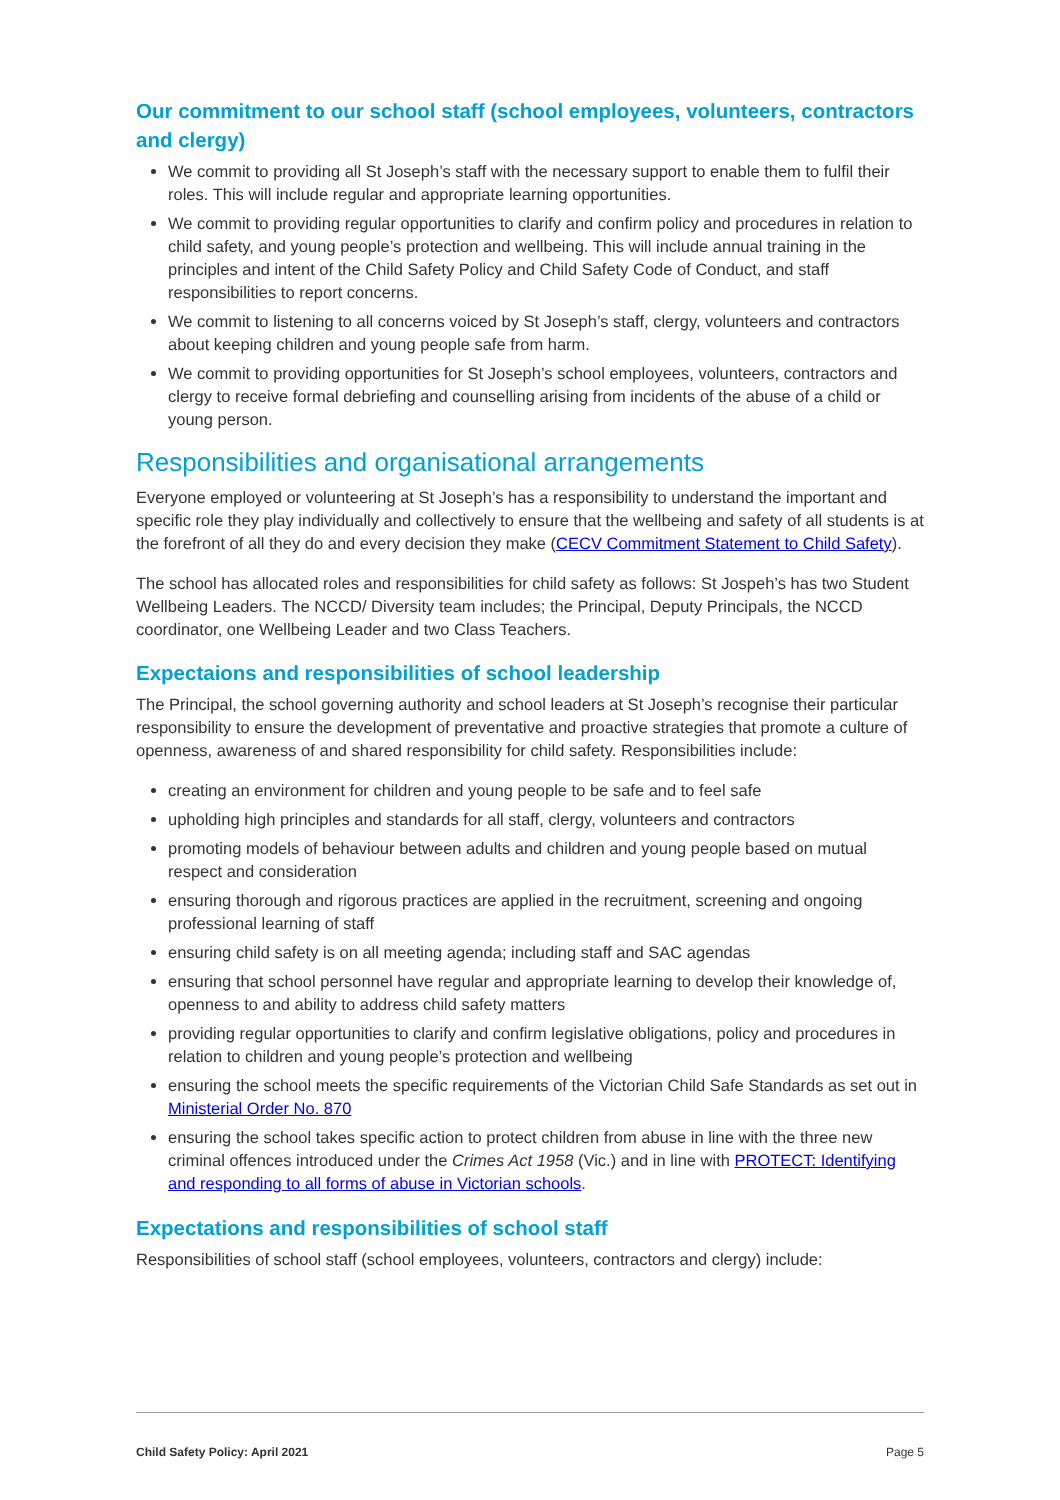Our commitment to our school staff (school employees, volunteers, contractors and clergy)
We commit to providing all St Joseph’s staff with the necessary support to enable them to fulfil their roles. This will include regular and appropriate learning opportunities.
We commit to providing regular opportunities to clarify and confirm policy and procedures in relation to child safety, and young people’s protection and wellbeing. This will include annual training in the principles and intent of the Child Safety Policy and Child Safety Code of Conduct, and staff responsibilities to report concerns.
We commit to listening to all concerns voiced by St Joseph’s staff, clergy, volunteers and contractors about keeping children and young people safe from harm.
We commit to providing opportunities for St Joseph’s school employees, volunteers, contractors and clergy to receive formal debriefing and counselling arising from incidents of the abuse of a child or young person.
Responsibilities and organisational arrangements
Everyone employed or volunteering at St Joseph’s has a responsibility to understand the important and specific role they play individually and collectively to ensure that the wellbeing and safety of all students is at the forefront of all they do and every decision they make (CECV Commitment Statement to Child Safety).
The school has allocated roles and responsibilities for child safety as follows: St Jospeh’s has two Student Wellbeing Leaders. The NCCD/ Diversity team includes; the Principal, Deputy Principals, the NCCD coordinator, one Wellbeing Leader and two Class Teachers.
Expectaions and responsibilities of school leadership
The Principal, the school governing authority and school leaders at St Joseph’s recognise their particular responsibility to ensure the development of preventative and proactive strategies that promote a culture of openness, awareness of and shared responsibility for child safety. Responsibilities include:
creating an environment for children and young people to be safe and to feel safe
upholding high principles and standards for all staff, clergy, volunteers and contractors
promoting models of behaviour between adults and children and young people based on mutual respect and consideration
ensuring thorough and rigorous practices are applied in the recruitment, screening and ongoing professional learning of staff
ensuring child safety is on all meeting agenda; including staff and SAC agendas
ensuring that school personnel have regular and appropriate learning to develop their knowledge of, openness to and ability to address child safety matters
providing regular opportunities to clarify and confirm legislative obligations, policy and procedures in relation to children and young people’s protection and wellbeing
ensuring the school meets the specific requirements of the Victorian Child Safe Standards as set out in Ministerial Order No. 870
ensuring the school takes specific action to protect children from abuse in line with the three new criminal offences introduced under the Crimes Act 1958 (Vic.) and in line with PROTECT: Identifying and responding to all forms of abuse in Victorian schools.
Expectations and responsibilities of school staff
Responsibilities of school staff (school employees, volunteers, contractors and clergy) include:
Child Safety Policy: April 2021 Page 5